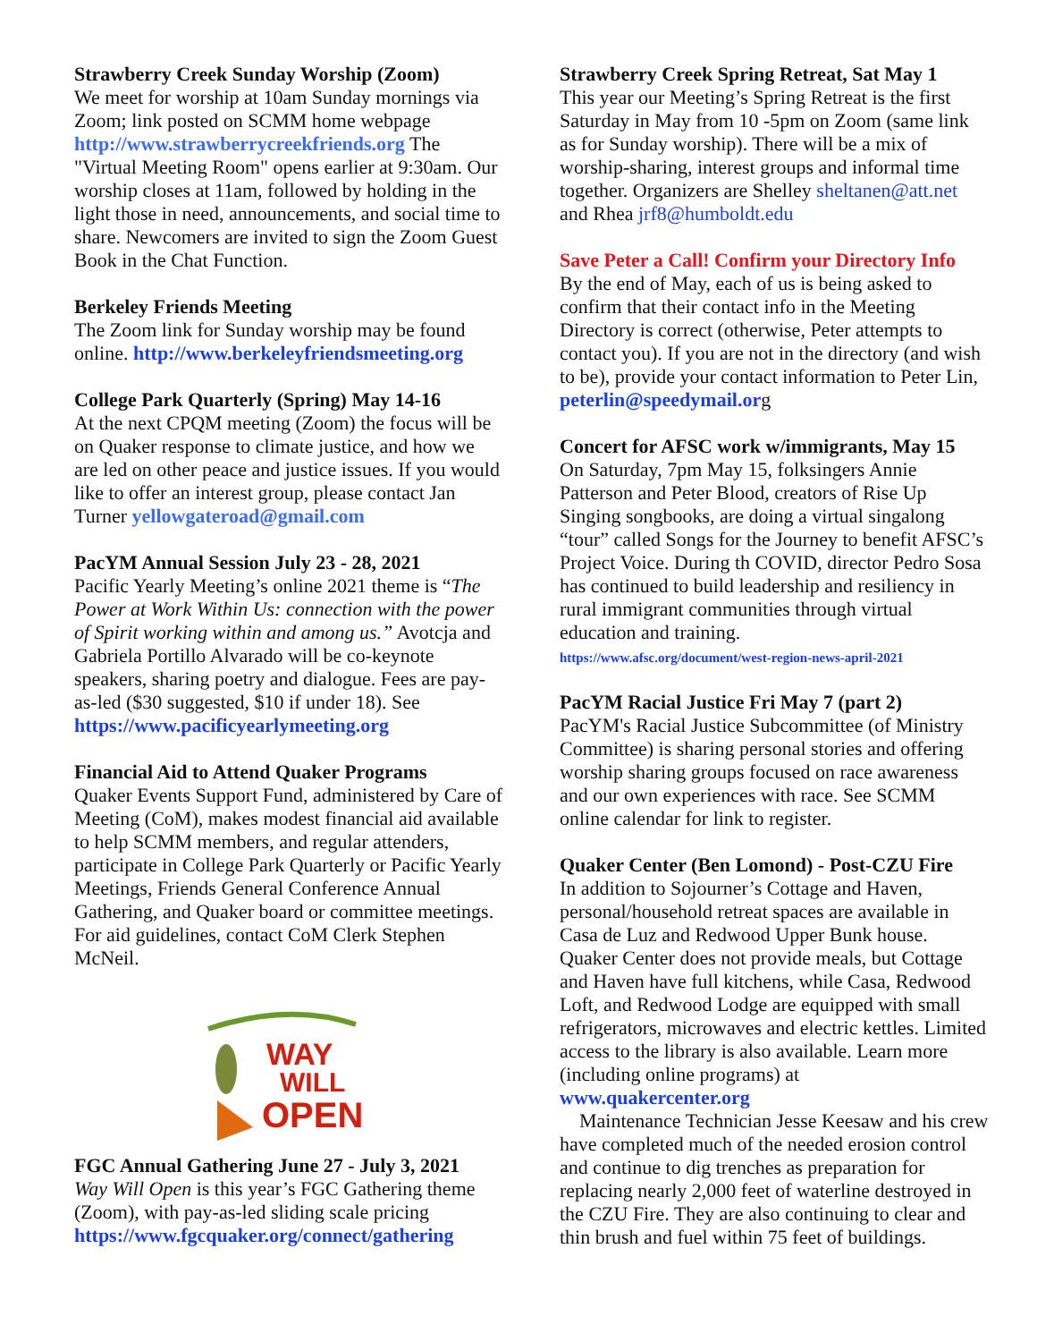Strawberry Creek Sunday Worship (Zoom)
We meet for worship at 10am Sunday mornings via Zoom; link posted on SCMM home webpage http://www.strawberrycreekfriends.org The "Virtual Meeting Room" opens earlier at 9:30am. Our worship closes at 11am, followed by holding in the light those in need, announcements, and social time to share. Newcomers are invited to sign the Zoom Guest Book in the Chat Function.
Berkeley Friends Meeting
The Zoom link for Sunday worship may be found online. http://www.berkeleyfriendsmeeting.org
College Park Quarterly (Spring) May 14-16
At the next CPQM meeting (Zoom) the focus will be on Quaker response to climate justice, and how we are led on other peace and justice issues. If you would like to offer an interest group, please contact Jan Turner yellowgateroad@gmail.com
PacYM Annual Session July 23 - 28, 2021
Pacific Yearly Meeting’s online 2021 theme is “The Power at Work Within Us: connection with the power of Spirit working within and among us.” Avotcja and Gabriela Portillo Alvarado will be co-keynote speakers, sharing poetry and dialogue. Fees are pay-as-led ($30 suggested, $10 if under 18). See https://www.pacificyearlymeeting.org
Financial Aid to Attend Quaker Programs
Quaker Events Support Fund, administered by Care of Meeting (CoM), makes modest financial aid available to help SCMM members, and regular attenders, participate in College Park Quarterly or Pacific Yearly Meetings, Friends General Conference Annual Gathering, and Quaker board or committee meetings. For aid guidelines, contact CoM Clerk Stephen McNeil.
WAY
WILL
OPEN
FGC Annual Gathering June 27 - July 3, 2021
Way Will Open is this year’s FGC Gathering theme (Zoom), with pay-as-led sliding scale pricing https://www.fgcquaker.org/connect/gathering
Strawberry Creek Spring Retreat, Sat May 1
This year our Meeting’s Spring Retreat is the first Saturday in May from 10 -5pm on Zoom (same link as for Sunday worship). There will be a mix of worship-sharing, interest groups and informal time together. Organizers are Shelley sheltanen@att.net and Rhea jrf8@humboldt.edu
Save Peter a Call! Confirm your Directory Info
By the end of May, each of us is being asked to confirm that their contact info in the Meeting Directory is correct (otherwise, Peter attempts to contact you). If you are not in the directory (and wish to be), provide your contact information to Peter Lin, peterlin@speedymail.org
Concert for AFSC work w/immigrants, May 15
On Saturday, 7pm May 15, folksingers Annie Patterson and Peter Blood, creators of Rise Up Singing songbooks, are doing a virtual singalong “tour” called Songs for the Journey to benefit AFSC’s Project Voice. During th COVID, director Pedro Sosa has continued to build leadership and resiliency in rural immigrant communities through virtual education and training.
https://www.afsc.org/document/west-region-news-april-2021
PacYM Racial Justice Fri May 7 (part 2)
PacYM's Racial Justice Subcommittee (of Ministry Committee) is sharing personal stories and offering worship sharing groups focused on race awareness and our own experiences with race. See SCMM online calendar for link to register.
Quaker Center (Ben Lomond) - Post-CZU Fire
In addition to Sojourner’s Cottage and Haven, personal/household retreat spaces are available in Casa de Luz and Redwood Upper Bunk house. Quaker Center does not provide meals, but Cottage and Haven have full kitchens, while Casa, Redwood Loft, and Redwood Lodge are equipped with small refrigerators, microwaves and electric kettles. Limited access to the library is also available. Learn more (including online programs) at www.quakercenter.org
Maintenance Technician Jesse Keesaw and his crew have completed much of the needed erosion control and continue to dig trenches as preparation for replacing nearly 2,000 feet of waterline destroyed in the CZU Fire. They are also continuing to clear and thin brush and fuel within 75 feet of buildings.